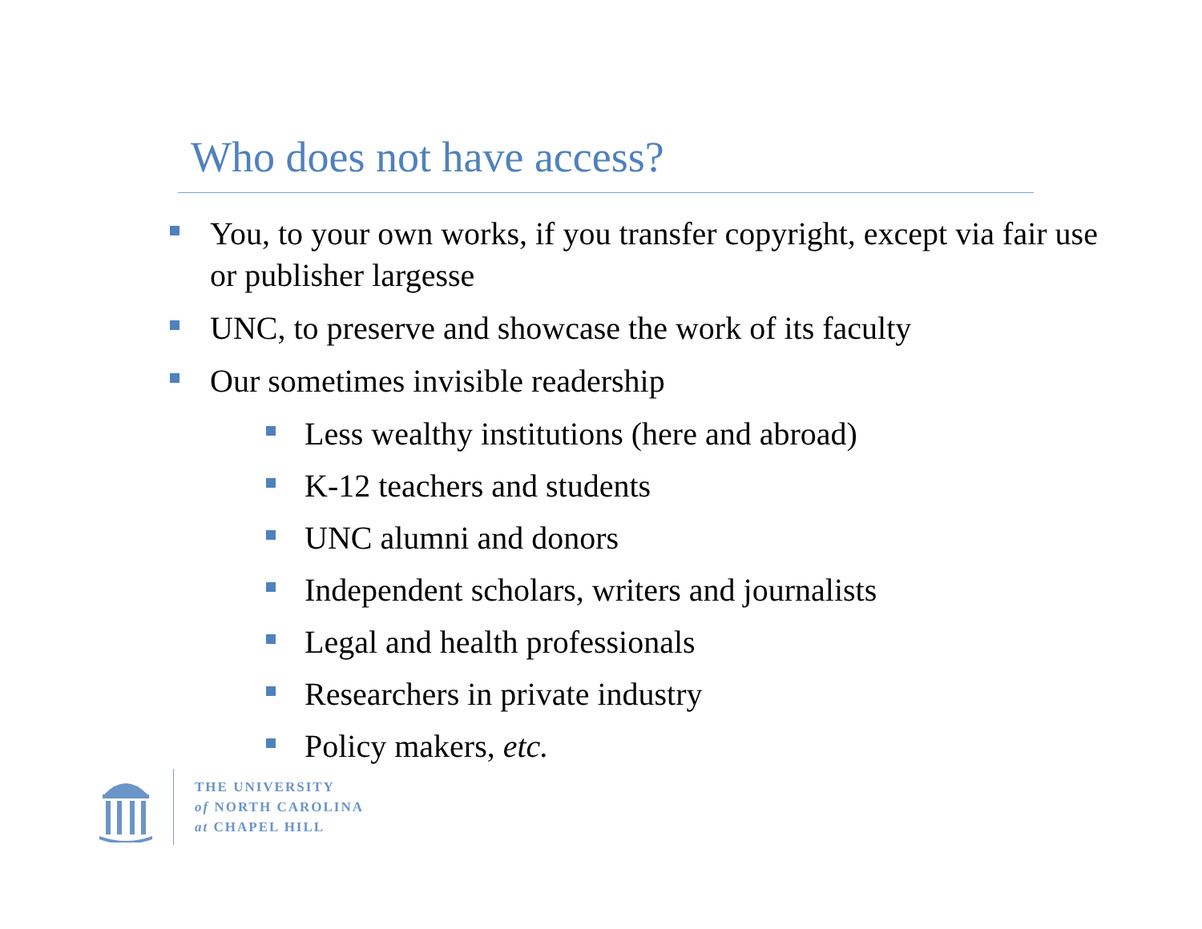Who does not have access?
You, to your own works, if you transfer copyright, except via fair use or publisher largesse
UNC, to preserve and showcase the work of its faculty
Our sometimes invisible readership
Less wealthy institutions (here and abroad)
K-12 teachers and students
UNC alumni and donors
Independent scholars, writers and journalists
Legal and health professionals
Researchers in private industry
Policy makers, etc.
THE UNIVERSITY
of NORTH CAROLINA
at CHAPEL HILL